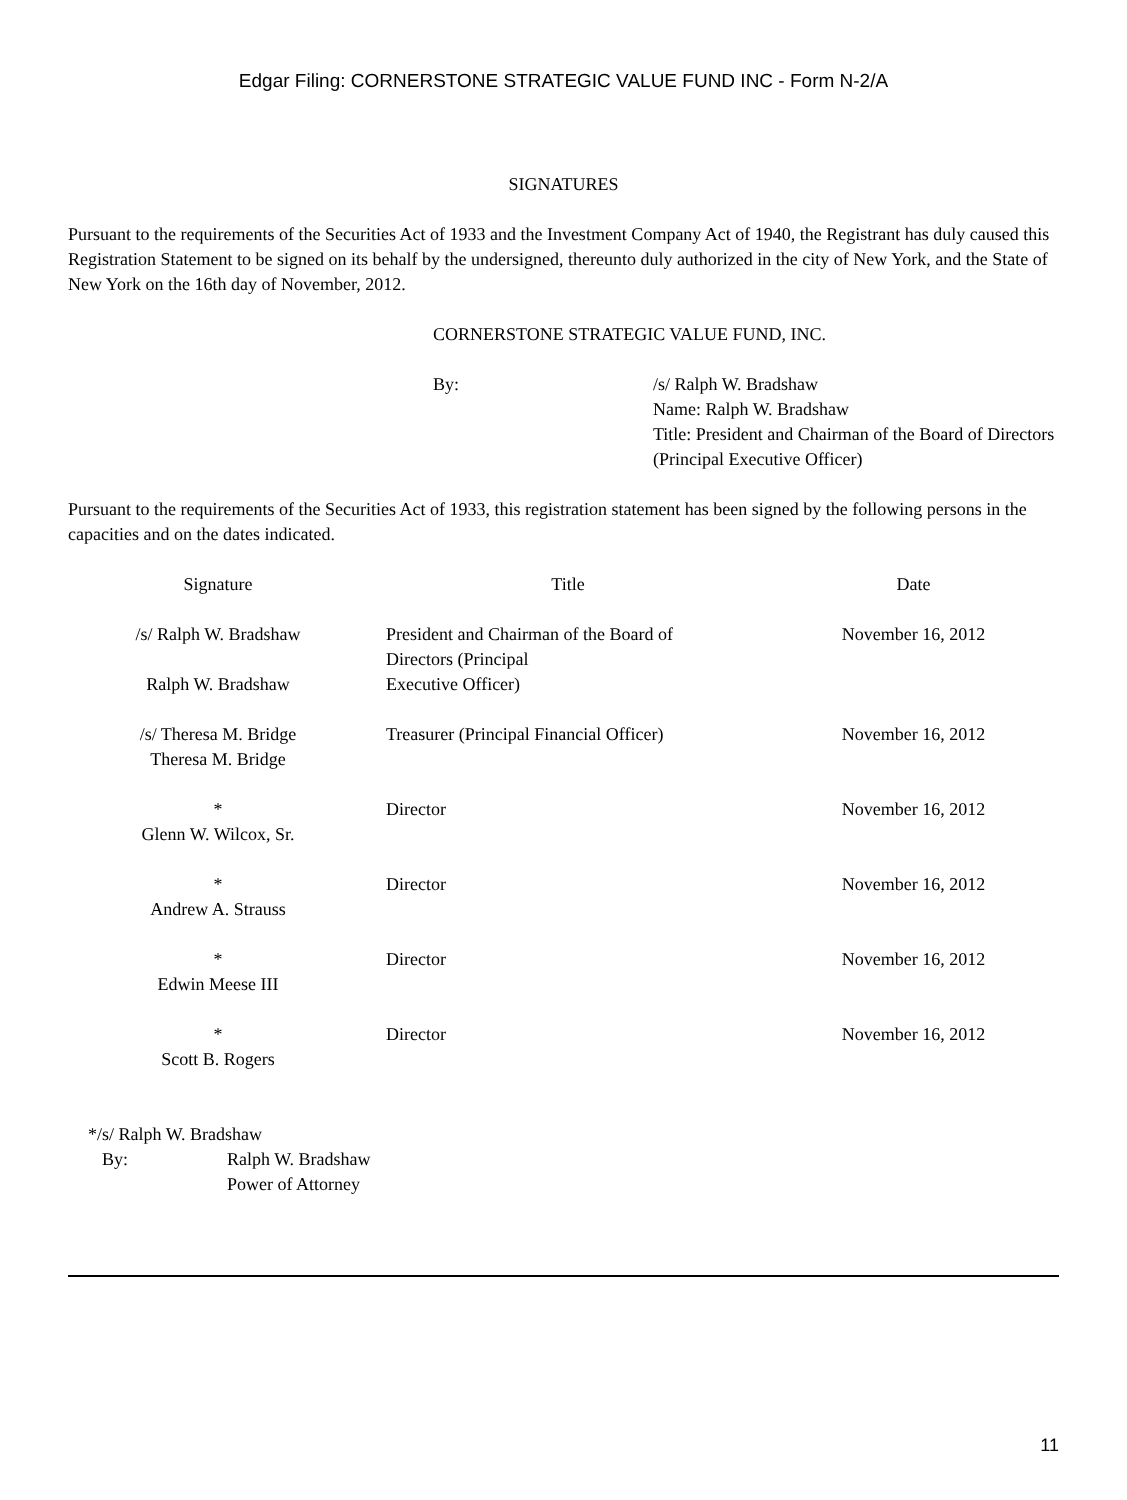Edgar Filing: CORNERSTONE STRATEGIC VALUE FUND INC - Form N-2/A
SIGNATURES
Pursuant to the requirements of the Securities Act of 1933 and the Investment Company Act of 1940, the Registrant has duly caused this Registration Statement to be signed on its behalf by the undersigned, thereunto duly authorized in the city of New York, and the State of New York on the 16th day of November, 2012.
CORNERSTONE STRATEGIC VALUE FUND, INC.
| By: | /s/ Ralph W. Bradshaw Name: Ralph W. Bradshaw Title: President and Chairman of the Board of Directors (Principal Executive Officer) |
Pursuant to the requirements of the Securities Act of 1933, this registration statement has been signed by the following persons in the capacities and on the dates indicated.
| Signature | Title | Date |
| /s/ Ralph W. Bradshaw Ralph W. Bradshaw | President and Chairman of the Board of Directors (Principal Executive Officer) | November 16, 2012 |
| /s/ Theresa M. Bridge Theresa M. Bridge | Treasurer (Principal Financial Officer) | November 16, 2012 |
| * Glenn W. Wilcox, Sr. | Director | November 16, 2012 |
| * Andrew A. Strauss | Director | November 16, 2012 |
| * Edwin Meese III | Director | November 16, 2012 |
| * Scott B. Rogers | Director | November 16, 2012 |
*/s/ Ralph W. Bradshaw
| By: | Ralph W. Bradshaw Power of Attorney |
11